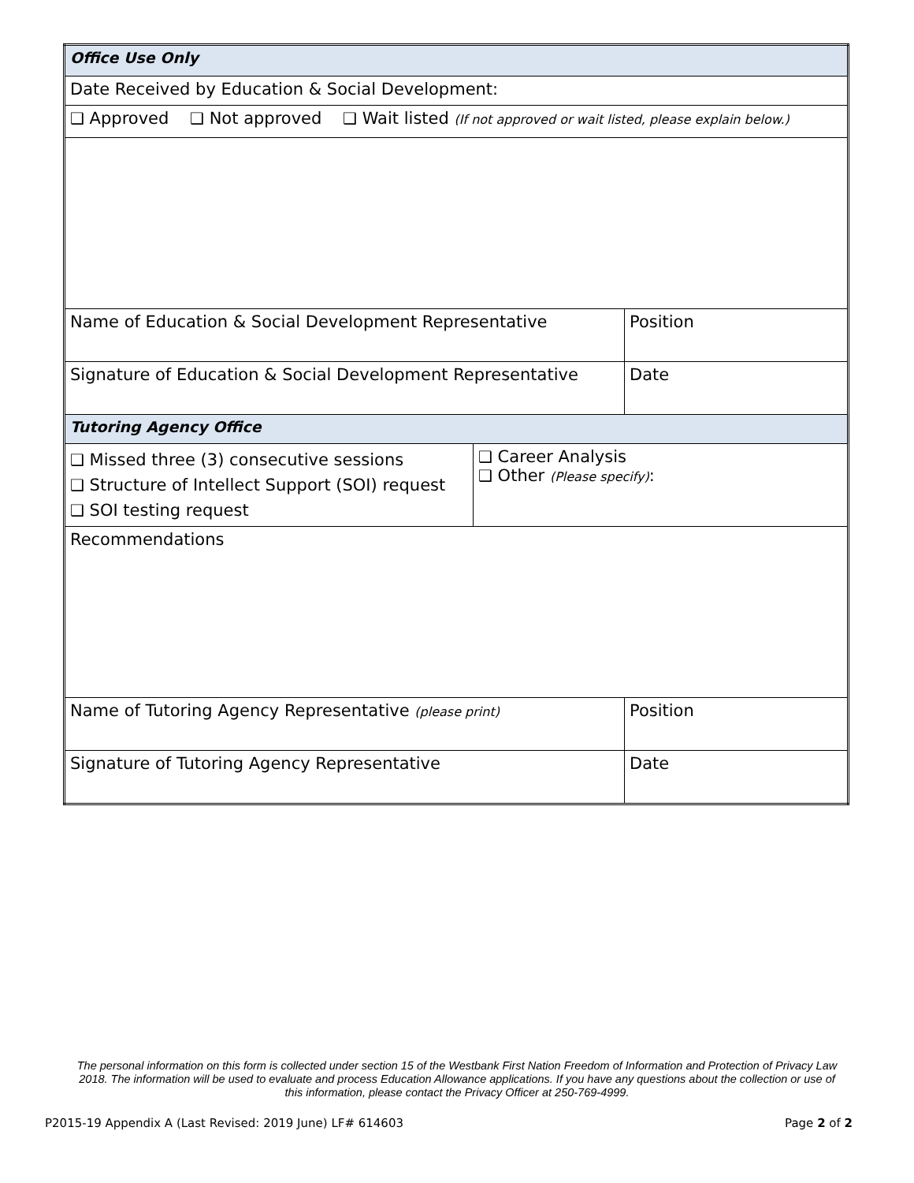| Office Use Only | | |
| Date Received by Education & Social Development: | | |
| ❑ Approved ❑ Not approved ❑ Wait listed (If not approved or wait listed, please explain below.) | | |
| Name of Education & Social Development Representative | | Position |
| Signature of Education & Social Development Representative | | Date |
| Tutoring Agency Office | | |
| ❑ Missed three (3) consecutive sessions ❑ Structure of Intellect Support (SOI) request ❑ SOI testing request | ❑ Career Analysis ❑ Other (Please specify) : | |
| Recommendations | | |
| Name of Tutoring Agency Representative (please print) | | Position |
| Signature of Tutoring Agency Representative | | Date |
The personal information on this form is collected under section 15 of the Westbank First Nation Freedom of Information and Protection of Privacy Law 2018. The information will be used to evaluate and process Education Allowance applications. If you have any questions about the collection or use of this information, please contact the Privacy Officer at 250-769-4999.
P2015-19 Appendix A (Last Revised: 2019 June) LF# 614603 Page 2 of 2